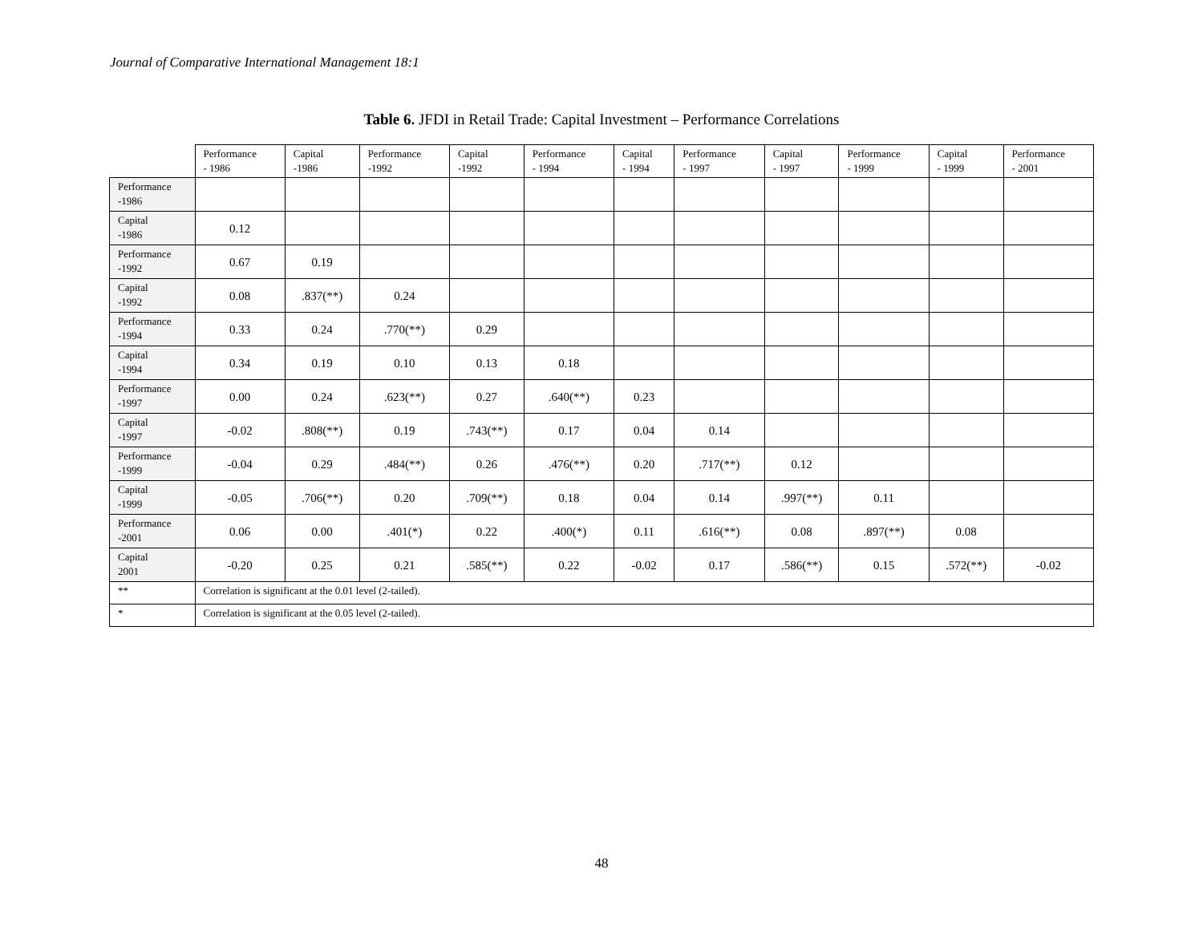Journal of Comparative International Management 18:1
Table 6. JFDI in Retail Trade: Capital Investment – Performance Correlations
| | Performance - 1986 | Capital -1986 | Performance -1992 | Capital -1992 | Performance - 1994 | Capital - 1994 | Performance - 1997 | Capital - 1997 | Performance - 1999 | Capital - 1999 | Performance - 2001 |
| --- | --- | --- | --- | --- | --- | --- | --- | --- | --- | --- | --- |
| Performance -1986 | | | | | | | | | | | |
| Capital -1986 | 0.12 | | | | | | | | | | |
| Performance -1992 | 0.67 | 0.19 | | | | | | | | | |
| Capital -1992 | 0.08 | .837(**) | 0.24 | | | | | | | | |
| Performance -1994 | 0.33 | 0.24 | .770(**) | 0.29 | | | | | | | |
| Capital -1994 | 0.34 | 0.19 | 0.10 | 0.13 | 0.18 | | | | | | |
| Performance -1997 | 0.00 | 0.24 | .623(**) | 0.27 | .640(**) | 0.23 | | | | | |
| Capital -1997 | -0.02 | .808(**) | 0.19 | .743(**) | 0.17 | 0.04 | 0.14 | | | | |
| Performance -1999 | -0.04 | 0.29 | .484(**) | 0.26 | .476(**) | 0.20 | .717(**) | 0.12 | | | |
| Capital -1999 | -0.05 | .706(**) | 0.20 | .709(**) | 0.18 | 0.04 | 0.14 | .997(**) | 0.11 | | |
| Performance -2001 | 0.06 | 0.00 | .401(*) | 0.22 | .400(*) | 0.11 | .616(**) | 0.08 | .897(**) | 0.08 | |
| Capital 2001 | -0.20 | 0.25 | 0.21 | .585(**) | 0.22 | -0.02 | 0.17 | .586(**) | 0.15 | .572(**) | -0.02 |
| ** | Correlation is significant at the 0.01 level (2-tailed). | | | | | | | | | | |
| * | Correlation is significant at the 0.05 level (2-tailed). | | | | | | | | | | |
48